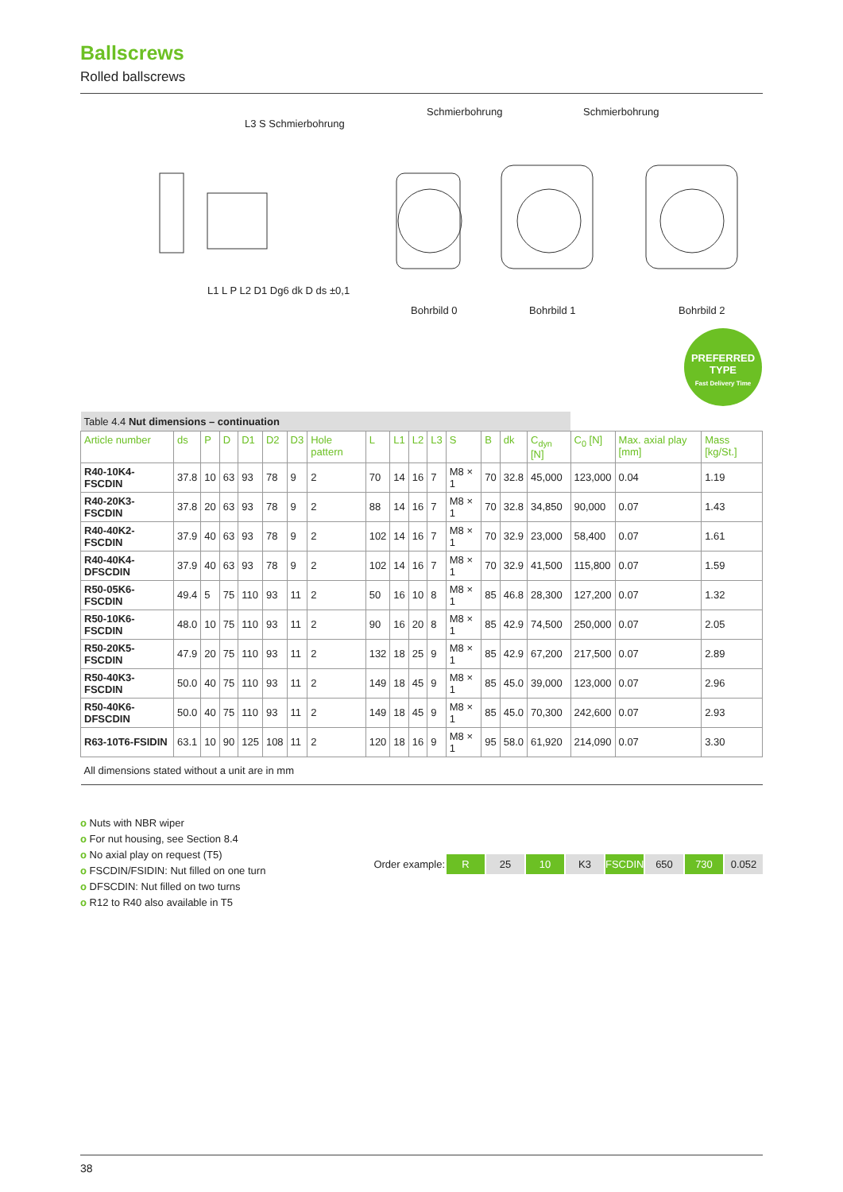Ballscrews
Rolled ballscrews
L3 S Schmierbohrung
Schmierbohrung Schmierbohrung
Bohrbild 0 Bohrbild 1 Bohrbild 2
L1 L P L2 D1 Dg6 dk D ds ±0,1
PREFERRED TYPE
Fast Delivery Time
| Table 4.4 Nut dimensions – continuation | | | | | | | | | | | | | | | | | | |
| Article number | ds | P | D | D1 | D2 | D3 | Hole pattern | L | L1 | L2 | L3 | S | B | dk | C<sub>dyn</sub> [N] | C<sub>0</sub> [N] | Max. axial play [mm] | Mass [kg/St.] |
| R40-10K4-FSCDIN | 37.8 | 10 | 63 | 93 | 78 | 9 | 2 | 70 | 14 | 16 | 7 | M8 × 1 | 70 | 32.8 | 45,000 | 123,000 | 0.04 | 1.19 |
| R40-20K3-FSCDIN | 37.8 | 20 | 63 | 93 | 78 | 9 | 2 | 88 | 14 | 16 | 7 | M8 × 1 | 70 | 32.8 | 34,850 | 90,000 | 0.07 | 1.43 |
| R40-40K2-FSCDIN | 37.9 | 40 | 63 | 93 | 78 | 9 | 2 | 102 | 14 | 16 | 7 | M8 × 1 | 70 | 32.9 | 23,000 | 58,400 | 0.07 | 1.61 |
| R40-40K4-DFSCDIN | 37.9 | 40 | 63 | 93 | 78 | 9 | 2 | 102 | 14 | 16 | 7 | M8 × 1 | 70 | 32.9 | 41,500 | 115,800 | 0.07 | 1.59 |
| R50-05K6-FSCDIN | 49.4 | 5 | 75 | 110 | 93 | 11 | 2 | 50 | 16 | 10 | 8 | M8 × 1 | 85 | 46.8 | 28,300 | 127,200 | 0.07 | 1.32 |
| R50-10K6-FSCDIN | 48.0 | 10 | 75 | 110 | 93 | 11 | 2 | 90 | 16 | 20 | 8 | M8 × 1 | 85 | 42.9 | 74,500 | 250,000 | 0.07 | 2.05 |
| R50-20K5-FSCDIN | 47.9 | 20 | 75 | 110 | 93 | 11 | 2 | 132 | 18 | 25 | 9 | M8 × 1 | 85 | 42.9 | 67,200 | 217,500 | 0.07 | 2.89 |
| R50-40K3-FSCDIN | 50.0 | 40 | 75 | 110 | 93 | 11 | 2 | 149 | 18 | 45 | 9 | M8 × 1 | 85 | 45.0 | 39,000 | 123,000 | 0.07 | 2.96 |
| R50-40K6-DFSCDIN | 50.0 | 40 | 75 | 110 | 93 | 11 | 2 | 149 | 18 | 45 | 9 | M8 × 1 | 85 | 45.0 | 70,300 | 242,600 | 0.07 | 2.93 |
| R63-10T6-FSIDIN | 63.1 | 10 | 90 | 125 | 108 | 11 | 2 | 120 | 18 | 16 | 9 | M8 × 1 | 95 | 58.0 | 61,920 | 214,090 | 0.07 | 3.30 |
| All dimensions stated without a unit are in mm | | | | | | | | | | | | | | | | | | |
o Nuts with NBR wiper
o For nut housing, see Section 8.4
o No axial play on request (T5)
o FSCDIN/FSIDIN: Nut filled on one turn
o DFSCDIN: Nut filled on two turns
o R12 to R40 also available in T5
Order example: R 25 10 K3 FSCDIN 650 730 0.052
38